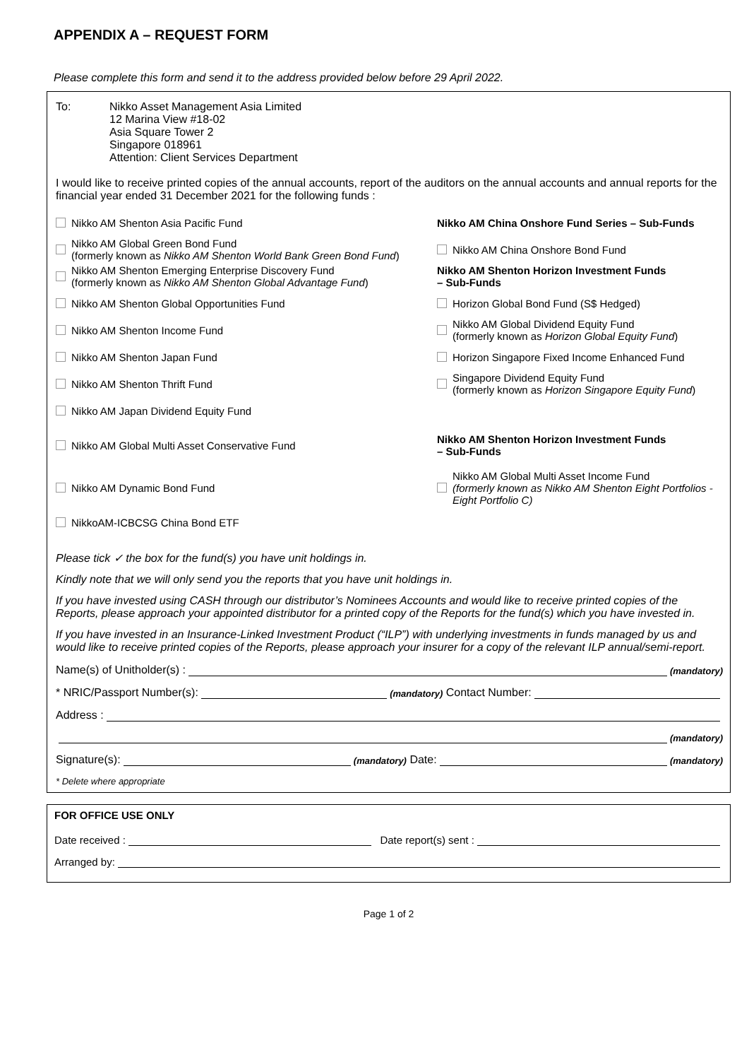APPENDIX A – REQUEST FORM
Please complete this form and send it to the address provided below before 29 April 2022.
To: Nikko Asset Management Asia Limited
12 Marina View #18-02
Asia Square Tower 2
Singapore 018961
Attention: Client Services Department
I would like to receive printed copies of the annual accounts, report of the auditors on the annual accounts and annual reports for the financial year ended 31 December 2021 for the following funds :
Nikko AM Shenton Asia Pacific Fund
Nikko AM Global Green Bond Fund
(formerly known as Nikko AM Shenton World Bank Green Bond Fund)
Nikko AM Shenton Emerging Enterprise Discovery Fund
(formerly known as Nikko AM Shenton Global Advantage Fund)
Nikko AM Shenton Global Opportunities Fund
Nikko AM Shenton Income Fund
Nikko AM Shenton Japan Fund
Nikko AM Shenton Thrift Fund
Nikko AM Japan Dividend Equity Fund
Nikko AM Global Multi Asset Conservative Fund
Nikko AM Dynamic Bond Fund
NikkoAM-ICBCSG China Bond ETF
Nikko AM China Onshore Fund Series – Sub-Funds
Nikko AM China Onshore Bond Fund
Nikko AM Shenton Horizon Investment Funds
– Sub-Funds
Horizon Global Bond Fund (S$ Hedged)
Nikko AM Global Dividend Equity Fund
(formerly known as Horizon Global Equity Fund)
Horizon Singapore Fixed Income Enhanced Fund
Singapore Dividend Equity Fund
(formerly known as Horizon Singapore Equity Fund)
Nikko AM Shenton Horizon Investment Funds
– Sub-Funds
Nikko AM Global Multi Asset Income Fund
(formerly known as Nikko AM Shenton Eight Portfolios - Eight Portfolio C)
Please tick ✓ the box for the fund(s) you have unit holdings in.
Kindly note that we will only send you the reports that you have unit holdings in.
If you have invested using CASH through our distributor’s Nominees Accounts and would like to receive printed copies of the Reports, please approach your appointed distributor for a printed copy of the Reports for the fund(s) which you have invested in.
If you have invested in an Insurance-Linked Investment Product (“ILP”) with underlying investments in funds managed by us and would like to receive printed copies of the Reports, please approach your insurer for a copy of the relevant ILP annual/semi-report.
Name(s) of Unitholder(s) : (mandatory)
* NRIC/Passport Number(s): (mandatory) Contact Number:
Address :
(mandatory)
Signature(s): (mandatory) Date: (mandatory)
* Delete where appropriate
FOR OFFICE USE ONLY
Date received : Date report(s) sent :
Arranged by:
Page 1 of 2